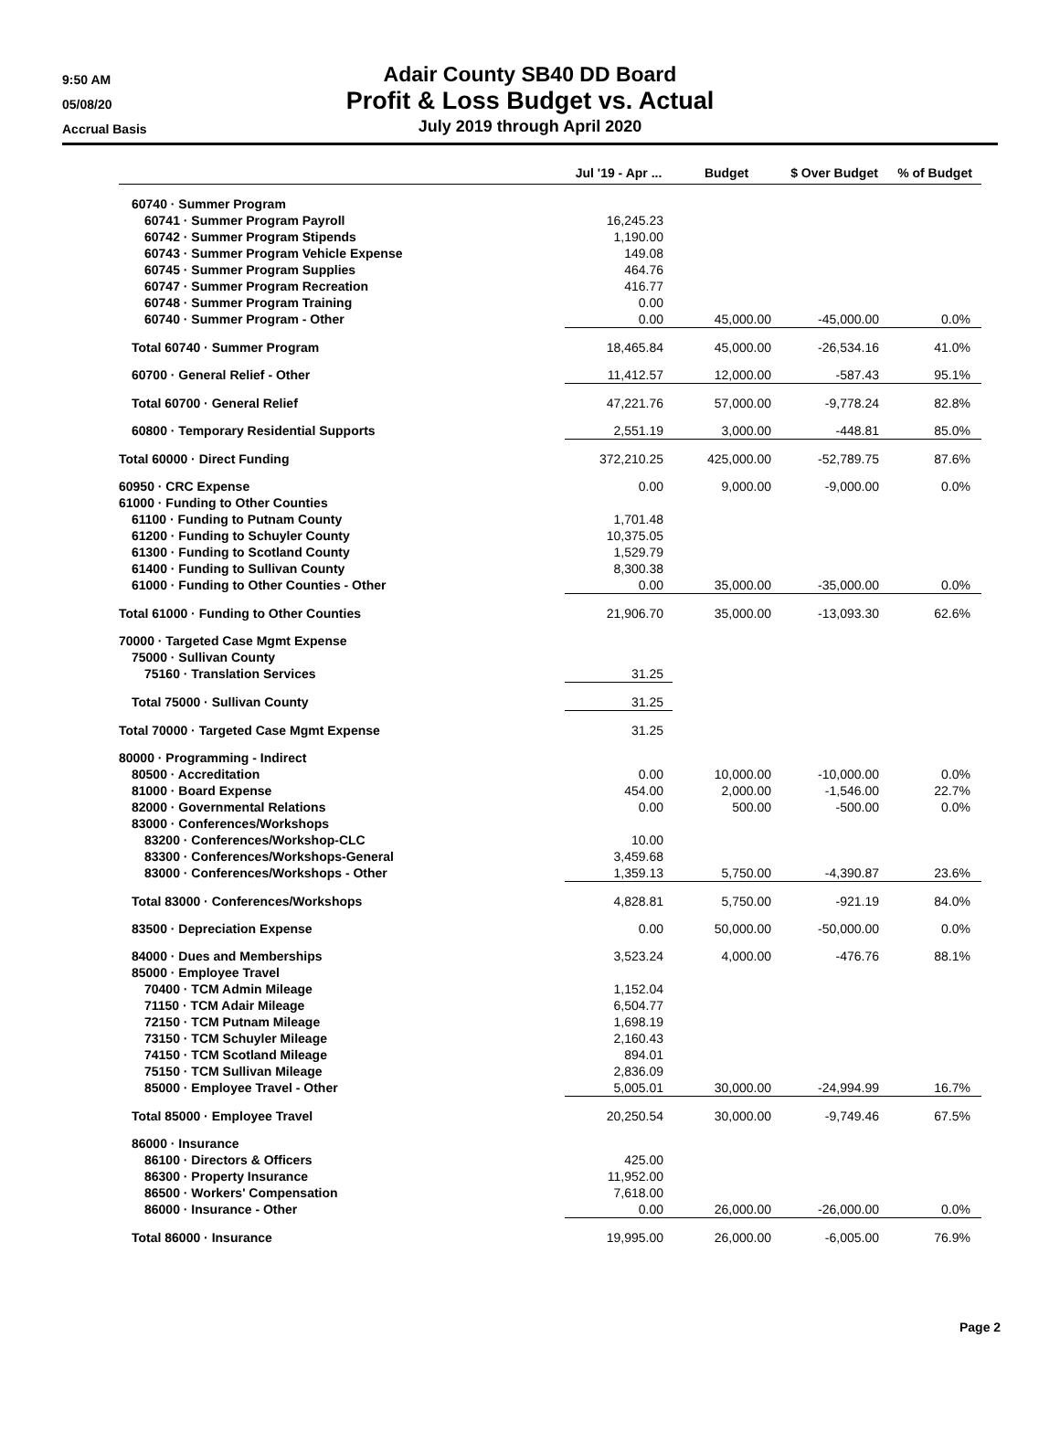9:50 AM
05/08/20
Accrual Basis
Adair County SB40 DD Board
Profit & Loss Budget vs. Actual
July 2019 through April 2020
| | Jul '19 - Apr ... | Budget | $ Over Budget | % of Budget |
| --- | --- | --- | --- | --- |
| 60740 · Summer Program | | | | |
| 60741 · Summer Program Payroll | 16,245.23 | | | |
| 60742 · Summer Program Stipends | 1,190.00 | | | |
| 60743 · Summer Program Vehicle Expense | 149.08 | | | |
| 60745 · Summer Program Supplies | 464.76 | | | |
| 60747 · Summer Program Recreation | 416.77 | | | |
| 60748 · Summer Program Training | 0.00 | | | |
| 60740 · Summer Program - Other | 0.00 | 45,000.00 | -45,000.00 | 0.0% |
| Total 60740 · Summer Program | 18,465.84 | 45,000.00 | -26,534.16 | 41.0% |
| 60700 · General Relief - Other | 11,412.57 | 12,000.00 | -587.43 | 95.1% |
| Total 60700 · General Relief | 47,221.76 | 57,000.00 | -9,778.24 | 82.8% |
| 60800 · Temporary Residential Supports | 2,551.19 | 3,000.00 | -448.81 | 85.0% |
| Total 60000 · Direct Funding | 372,210.25 | 425,000.00 | -52,789.75 | 87.6% |
| 60950 · CRC Expense | 0.00 | 9,000.00 | -9,000.00 | 0.0% |
| 61000 · Funding to Other Counties | | | | |
| 61100 · Funding to Putnam County | 1,701.48 | | | |
| 61200 · Funding to Schuyler County | 10,375.05 | | | |
| 61300 · Funding to Scotland County | 1,529.79 | | | |
| 61400 · Funding to Sullivan County | 8,300.38 | | | |
| 61000 · Funding to Other Counties - Other | 0.00 | 35,000.00 | -35,000.00 | 0.0% |
| Total 61000 · Funding to Other Counties | 21,906.70 | 35,000.00 | -13,093.30 | 62.6% |
| 70000 · Targeted Case Mgmt Expense | | | | |
| 75000 · Sullivan County | | | | |
| 75160 · Translation Services | 31.25 | | | |
| Total 75000 · Sullivan County | 31.25 | | | |
| Total 70000 · Targeted Case Mgmt Expense | 31.25 | | | |
| 80000 · Programming - Indirect | | | | |
| 80500 · Accreditation | 0.00 | 10,000.00 | -10,000.00 | 0.0% |
| 81000 · Board Expense | 454.00 | 2,000.00 | -1,546.00 | 22.7% |
| 82000 · Governmental Relations | 0.00 | 500.00 | -500.00 | 0.0% |
| 83000 · Conferences/Workshops | | | | |
| 83200 · Conferences/Workshop-CLC | 10.00 | | | |
| 83300 · Conferences/Workshops-General | 3,459.68 | | | |
| 83000 · Conferences/Workshops - Other | 1,359.13 | 5,750.00 | -4,390.87 | 23.6% |
| Total 83000 · Conferences/Workshops | 4,828.81 | 5,750.00 | -921.19 | 84.0% |
| 83500 · Depreciation Expense | 0.00 | 50,000.00 | -50,000.00 | 0.0% |
| 84000 · Dues and Memberships | 3,523.24 | 4,000.00 | -476.76 | 88.1% |
| 85000 · Employee Travel | | | | |
| 70400 · TCM Admin Mileage | 1,152.04 | | | |
| 71150 · TCM Adair Mileage | 6,504.77 | | | |
| 72150 · TCM Putnam Mileage | 1,698.19 | | | |
| 73150 · TCM Schuyler Mileage | 2,160.43 | | | |
| 74150 · TCM Scotland Mileage | 894.01 | | | |
| 75150 · TCM Sullivan Mileage | 2,836.09 | | | |
| 85000 · Employee Travel - Other | 5,005.01 | 30,000.00 | -24,994.99 | 16.7% |
| Total 85000 · Employee Travel | 20,250.54 | 30,000.00 | -9,749.46 | 67.5% |
| 86000 · Insurance | | | | |
| 86100 · Directors & Officers | 425.00 | | | |
| 86300 · Property Insurance | 11,952.00 | | | |
| 86500 · Workers' Compensation | 7,618.00 | | | |
| 86000 · Insurance - Other | 0.00 | 26,000.00 | -26,000.00 | 0.0% |
| Total 86000 · Insurance | 19,995.00 | 26,000.00 | -6,005.00 | 76.9% |
Page 2